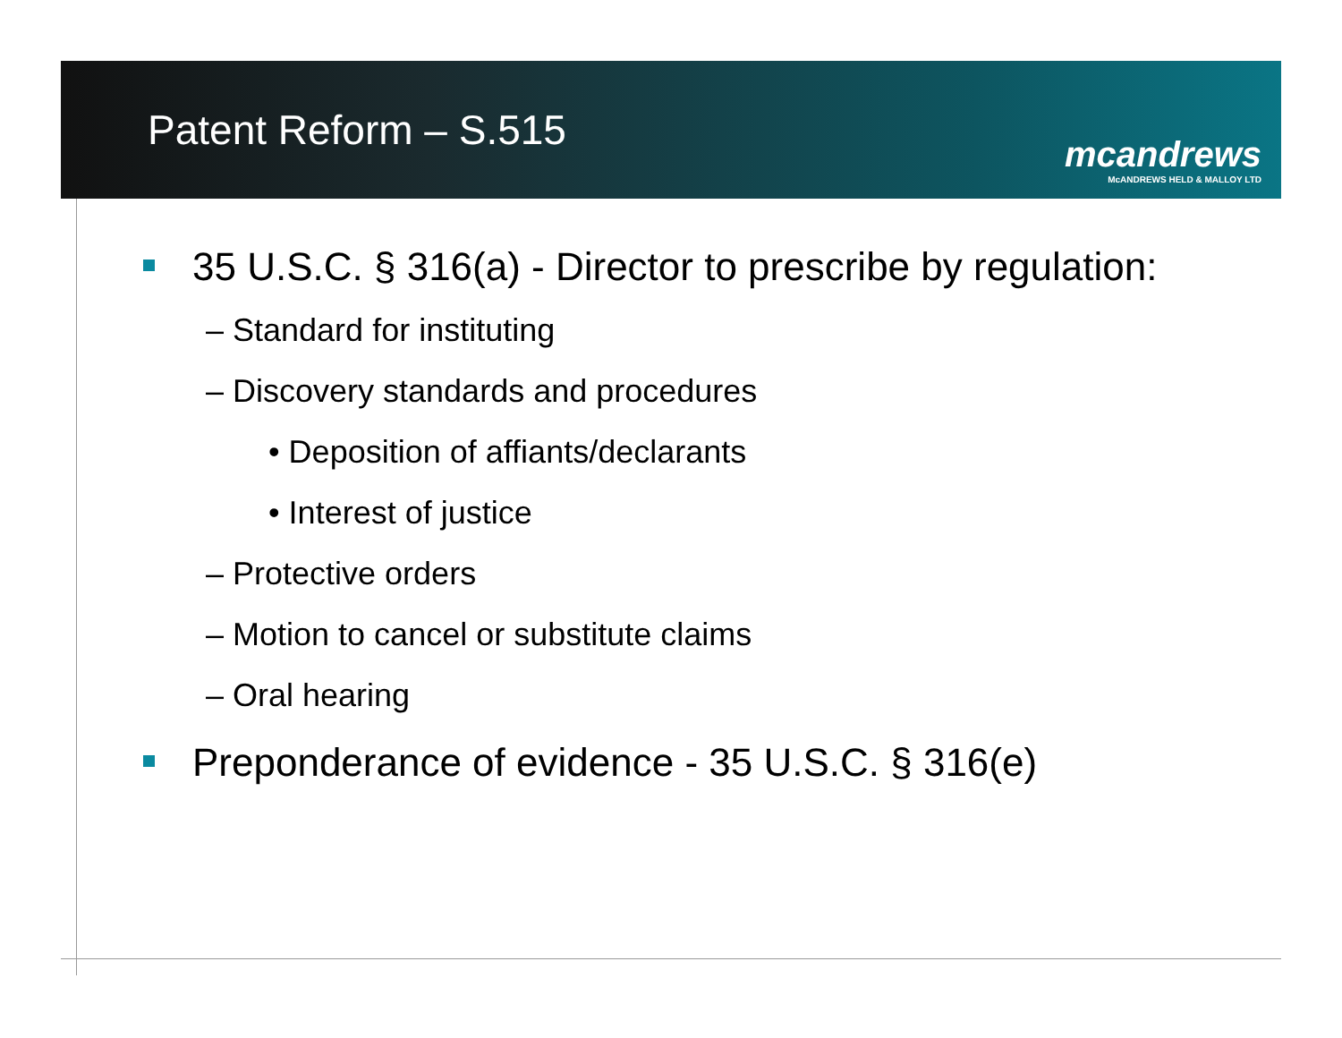Patent Reform – S.515
mcandrews
McANDREWS HELD & MALLOY LTD
35 U.S.C. § 316(a) - Director to prescribe by regulation:
– Standard for instituting
– Discovery standards and procedures
• Deposition of affiants/declarants
• Interest of justice
– Protective orders
– Motion to cancel or substitute claims
– Oral hearing
Preponderance of evidence - 35 U.S.C. § 316(e)